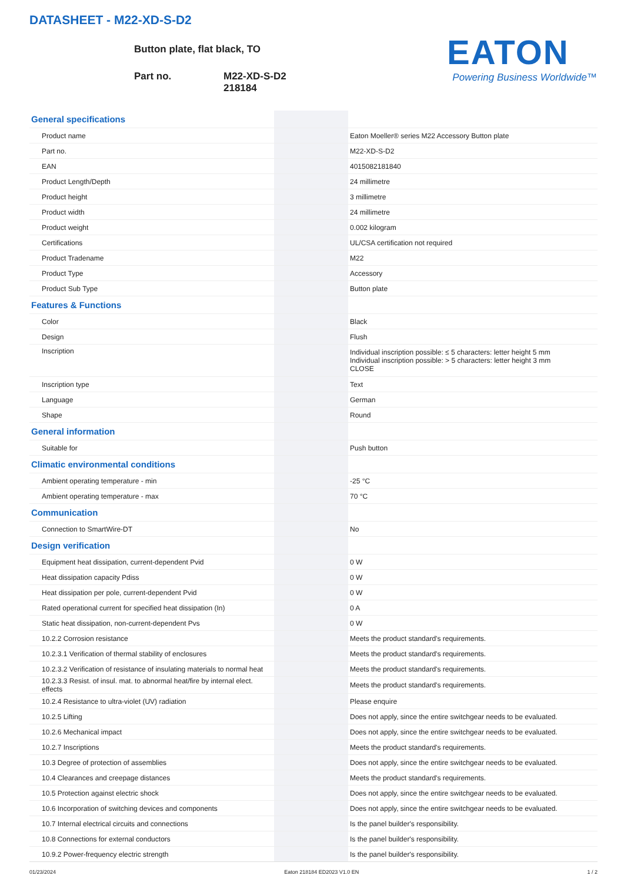DATASHEET - M22-XD-S-D2
Button plate, flat black, TO
Part no. M22-XD-S-D2
218184
EATON
Powering Business Worldwide™
| General specifications | | |
| Product name | | Eaton Moeller® series M22 Accessory Button plate |
| Part no. | | M22-XD-S-D2 |
| EAN | | 4015082181840 |
| Product Length/Depth | | 24 millimetre |
| Product height | | 3 millimetre |
| Product width | | 24 millimetre |
| Product weight | | 0.002 kilogram |
| Certifications | | UL/CSA certification not required |
| Product Tradename | | M22 |
| Product Type | | Accessory |
| Product Sub Type | | Button plate |
| Features & Functions | | |
| Color | | Black |
| Design | | Flush |
| Inscription | | Individual inscription possible: ≤ 5 characters: letter height 5 mm Individual inscription possible: > 5 characters: letter height 3 mm CLOSE |
| Inscription type | | Text |
| Language | | German |
| Shape | | Round |
| General information | | |
| Suitable for | | Push button |
| Climatic environmental conditions | | |
| Ambient operating temperature - min | | -25 °C |
| Ambient operating temperature - max | | 70 °C |
| Communication | | |
| Connection to SmartWire-DT | | No |
| Design verification | | |
| Equipment heat dissipation, current-dependent Pvid | | 0 W |
| Heat dissipation capacity Pdiss | | 0 W |
| Heat dissipation per pole, current-dependent Pvid | | 0 W |
| Rated operational current for specified heat dissipation (In) | | 0 A |
| Static heat dissipation, non-current-dependent Pvs | | 0 W |
| 10.2.2 Corrosion resistance | | Meets the product standard's requirements. |
| 10.2.3.1 Verification of thermal stability of enclosures | | Meets the product standard's requirements. |
| 10.2.3.2 Verification of resistance of insulating materials to normal heat | | Meets the product standard's requirements. |
| 10.2.3.3 Resist. of insul. mat. to abnormal heat/fire by internal elect. effects | | Meets the product standard's requirements. |
| 10.2.4 Resistance to ultra-violet (UV) radiation | | Please enquire |
| 10.2.5 Lifting | | Does not apply, since the entire switchgear needs to be evaluated. |
| 10.2.6 Mechanical impact | | Does not apply, since the entire switchgear needs to be evaluated. |
| 10.2.7 Inscriptions | | Meets the product standard's requirements. |
| 10.3 Degree of protection of assemblies | | Does not apply, since the entire switchgear needs to be evaluated. |
| 10.4 Clearances and creepage distances | | Meets the product standard's requirements. |
| 10.5 Protection against electric shock | | Does not apply, since the entire switchgear needs to be evaluated. |
| 10.6 Incorporation of switching devices and components | | Does not apply, since the entire switchgear needs to be evaluated. |
| 10.7 Internal electrical circuits and connections | | Is the panel builder's responsibility. |
| 10.8 Connections for external conductors | | Is the panel builder's responsibility. |
| 10.9.2 Power-frequency electric strength | | Is the panel builder's responsibility. |
01/23/2024 Eaton 218184 ED2023 V1.0 EN 1 / 2